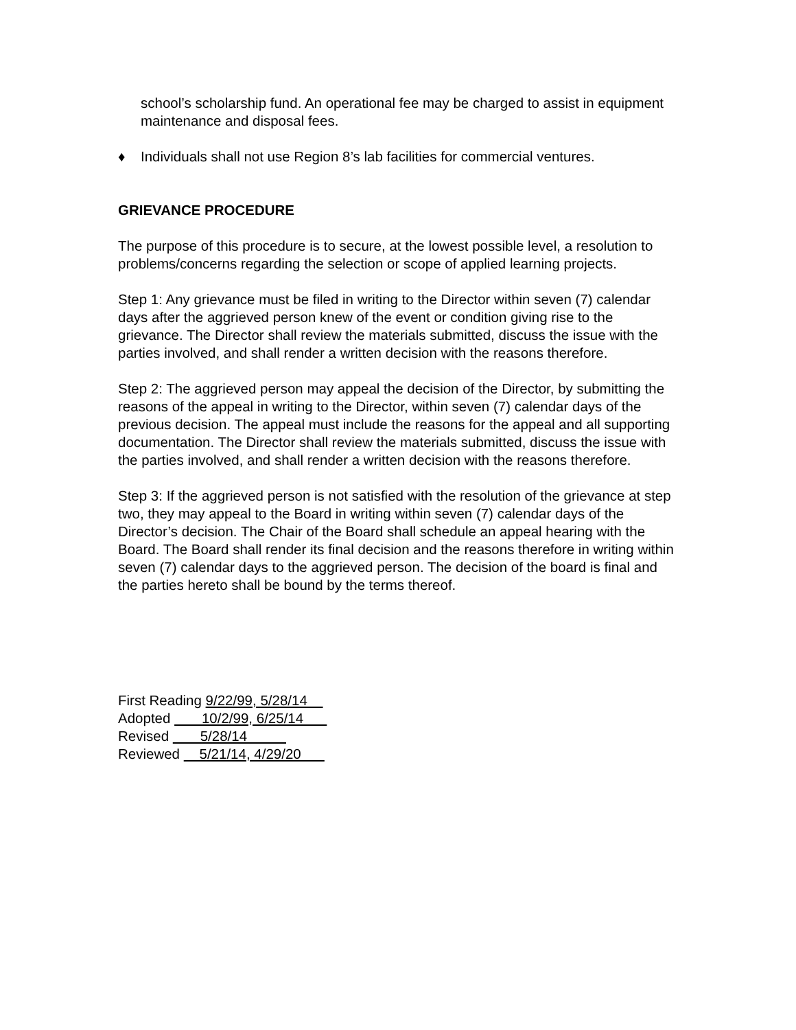school’s scholarship fund. An operational fee may be charged to assist in equipment maintenance and disposal fees.
♦ Individuals shall not use Region 8’s lab facilities for commercial ventures.
GRIEVANCE PROCEDURE
The purpose of this procedure is to secure, at the lowest possible level, a resolution to problems/concerns regarding the selection or scope of applied learning projects.
Step 1: Any grievance must be filed in writing to the Director within seven (7) calendar days after the aggrieved person knew of the event or condition giving rise to the grievance. The Director shall review the materials submitted, discuss the issue with the parties involved, and shall render a written decision with the reasons therefore.
Step 2: The aggrieved person may appeal the decision of the Director, by submitting the reasons of the appeal in writing to the Director, within seven (7) calendar days of the previous decision. The appeal must include the reasons for the appeal and all supporting documentation. The Director shall review the materials submitted, discuss the issue with the parties involved, and shall render a written decision with the reasons therefore.
Step 3: If the aggrieved person is not satisfied with the resolution of the grievance at step two, they may appeal to the Board in writing within seven (7) calendar days of the Director’s decision. The Chair of the Board shall schedule an appeal hearing with the Board. The Board shall render its final decision and the reasons therefore in writing within seven (7) calendar days to the aggrieved person. The decision of the board is final and the parties hereto shall be bound by the terms thereof.
First Reading 9/22/99, 5/28/14
Adopted 10/2/99, 6/25/14
Revised 5/28/14
Reviewed 5/21/14, 4/29/20